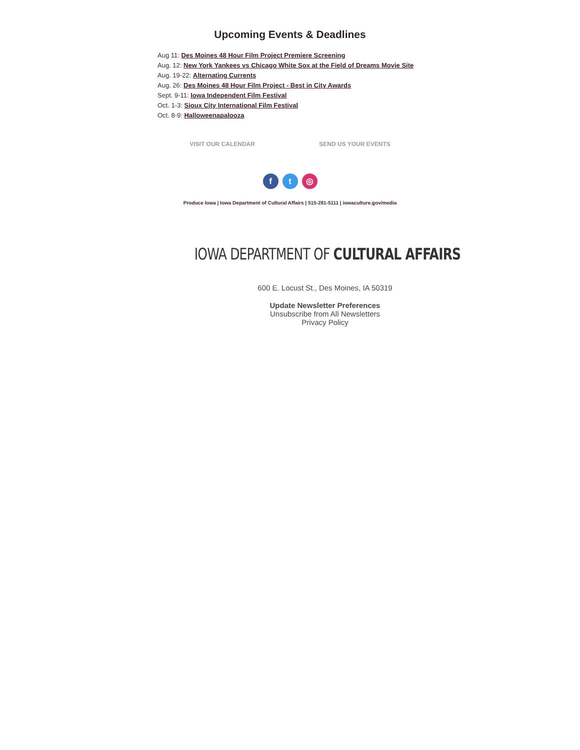Upcoming Events & Deadlines
Aug 11: Des Moines 48 Hour Film Project Premiere Screening
Aug. 12: New York Yankees vs Chicago White Sox at the Field of Dreams Movie Site
Aug. 19-22: Alternating Currents
Aug. 26: Des Moines 48 Hour Film Project - Best in City Awards
Sept. 9-11: Iowa Independent Film Festival
Oct. 1-3: Sioux City International Film Festival
Oct. 8-9: Halloweenapalooza
VISIT OUR CALENDAR SEND US YOUR EVENTS
ft ◎
Produce Iowa | Iowa Department of Cultural Affairs | 515-281-5111 | iowaculture.gov/media
IOWA DEPARTMENT OF CULTURAL AFFAIRS
600 E. Locust St., Des Moines, IA 50319
Update Newsletter Preferences
Unsubscribe from All Newsletters
Privacy Policy